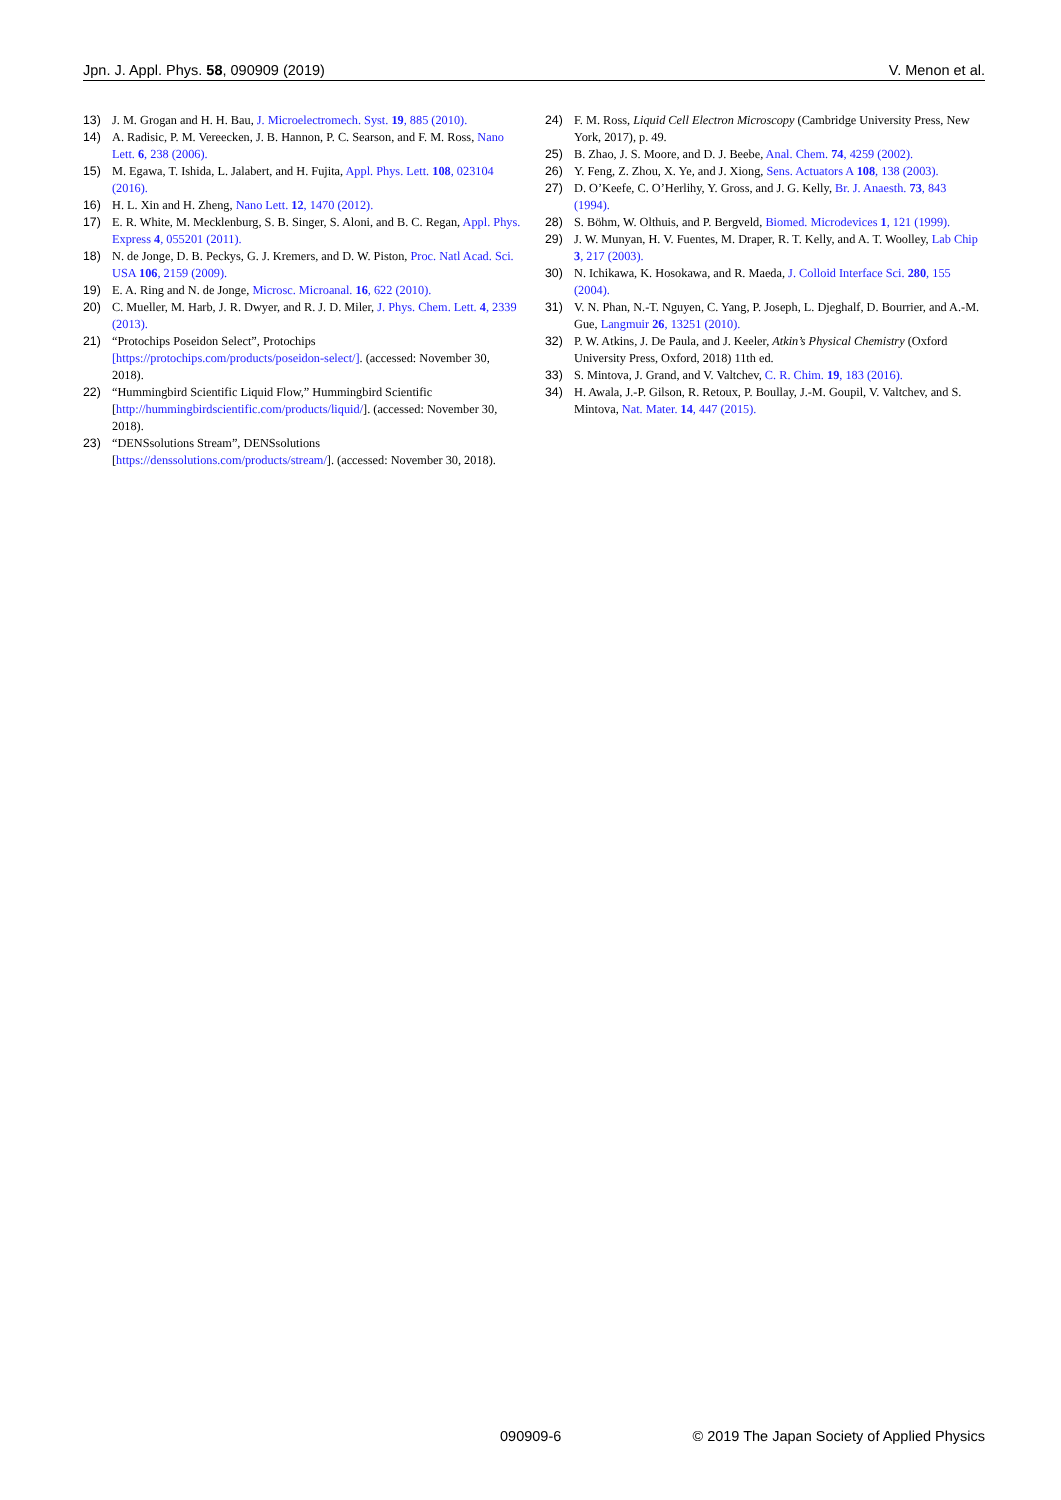Jpn. J. Appl. Phys. 58, 090909 (2019) V. Menon et al.
13) J. M. Grogan and H. H. Bau, J. Microelectromech. Syst. 19, 885 (2010).
14) A. Radisic, P. M. Vereecken, J. B. Hannon, P. C. Searson, and F. M. Ross, Nano Lett. 6, 238 (2006).
15) M. Egawa, T. Ishida, L. Jalabert, and H. Fujita, Appl. Phys. Lett. 108, 023104 (2016).
16) H. L. Xin and H. Zheng, Nano Lett. 12, 1470 (2012).
17) E. R. White, M. Mecklenburg, S. B. Singer, S. Aloni, and B. C. Regan, Appl. Phys. Express 4, 055201 (2011).
18) N. de Jonge, D. B. Peckys, G. J. Kremers, and D. W. Piston, Proc. Natl Acad. Sci. USA 106, 2159 (2009).
19) E. A. Ring and N. de Jonge, Microsc. Microanal. 16, 622 (2010).
20) C. Mueller, M. Harb, J. R. Dwyer, and R. J. D. Miler, J. Phys. Chem. Lett. 4, 2339 (2013).
21) “Protochips Poseidon Select”, Protochips [https://protochips.com/products/poseidon-select/]. (accessed: November 30, 2018).
22) “Hummingbird Scientific Liquid Flow,” Hummingbird Scientific [http://hummingbirdscientific.com/products/liquid/]. (accessed: November 30, 2018).
23) “DENSsolutions Stream”, DENSsolutions [https://denssolutions.com/products/stream/]. (accessed: November 30, 2018).
24) F. M. Ross, Liquid Cell Electron Microscopy (Cambridge University Press, New York, 2017), p. 49.
25) B. Zhao, J. S. Moore, and D. J. Beebe, Anal. Chem. 74, 4259 (2002).
26) Y. Feng, Z. Zhou, X. Ye, and J. Xiong, Sens. Actuators A 108, 138 (2003).
27) D. O’Keefe, C. O’Herlihy, Y. Gross, and J. G. Kelly, Br. J. Anaesth. 73, 843 (1994).
28) S. Böhm, W. Olthuis, and P. Bergveld, Biomed. Microdevices 1, 121 (1999).
29) J. W. Munyan, H. V. Fuentes, M. Draper, R. T. Kelly, and A. T. Woolley, Lab Chip 3, 217 (2003).
30) N. Ichikawa, K. Hosokawa, and R. Maeda, J. Colloid Interface Sci. 280, 155 (2004).
31) V. N. Phan, N.-T. Nguyen, C. Yang, P. Joseph, L. Djeghalf, D. Bourrier, and A.-M. Gue, Langmuir 26, 13251 (2010).
32) P. W. Atkins, J. De Paula, and J. Keeler, Atkin’s Physical Chemistry (Oxford University Press, Oxford, 2018) 11th ed.
33) S. Mintova, J. Grand, and V. Valtchev, C. R. Chim. 19, 183 (2016).
34) H. Awala, J.-P. Gilson, R. Retoux, P. Boullay, J.-M. Goupil, V. Valtchev, and S. Mintova, Nat. Mater. 14, 447 (2015).
090909-6 © 2019 The Japan Society of Applied Physics